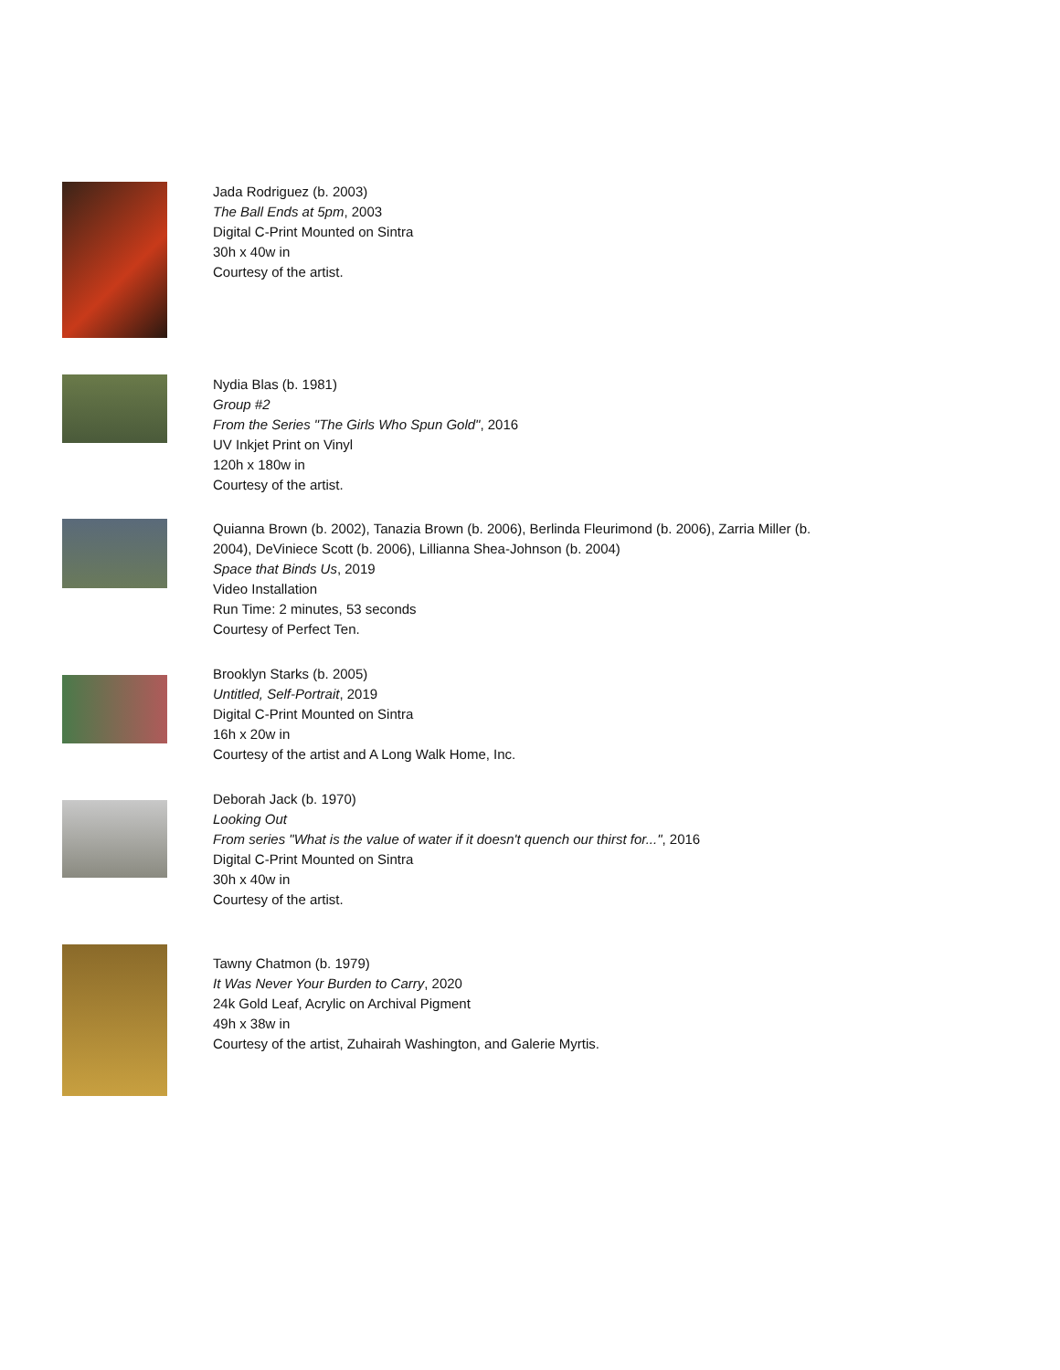Jada Rodriguez (b. 2003)
The Ball Ends at 5pm, 2003
Digital C-Print Mounted on Sintra
30h x 40w in
Courtesy of the artist.
Nydia Blas (b. 1981)
Group #2
From the Series "The Girls Who Spun Gold", 2016
UV Inkjet Print on Vinyl
120h x 180w in
Courtesy of the artist.
Quianna Brown (b. 2002), Tanazia Brown (b. 2006), Berlinda Fleurimond (b. 2006), Zarria Miller (b. 2004), DeViniece Scott (b. 2006), Lillianna Shea-Johnson (b. 2004)
Space that Binds Us, 2019
Video Installation
Run Time: 2 minutes, 53 seconds
Courtesy of Perfect Ten.
Brooklyn Starks (b. 2005)
Untitled, Self-Portrait, 2019
Digital C-Print Mounted on Sintra
16h x 20w in
Courtesy of the artist and A Long Walk Home, Inc.
Deborah Jack (b. 1970)
Looking Out
From series "What is the value of water if it doesn't quench our thirst for...", 2016
Digital C-Print Mounted on Sintra
30h x 40w in
Courtesy of the artist.
Tawny Chatmon (b. 1979)
It Was Never Your Burden to Carry, 2020
24k Gold Leaf, Acrylic on Archival Pigment
49h x 38w in
Courtesy of the artist, Zuhairah Washington, and Galerie Myrtis.